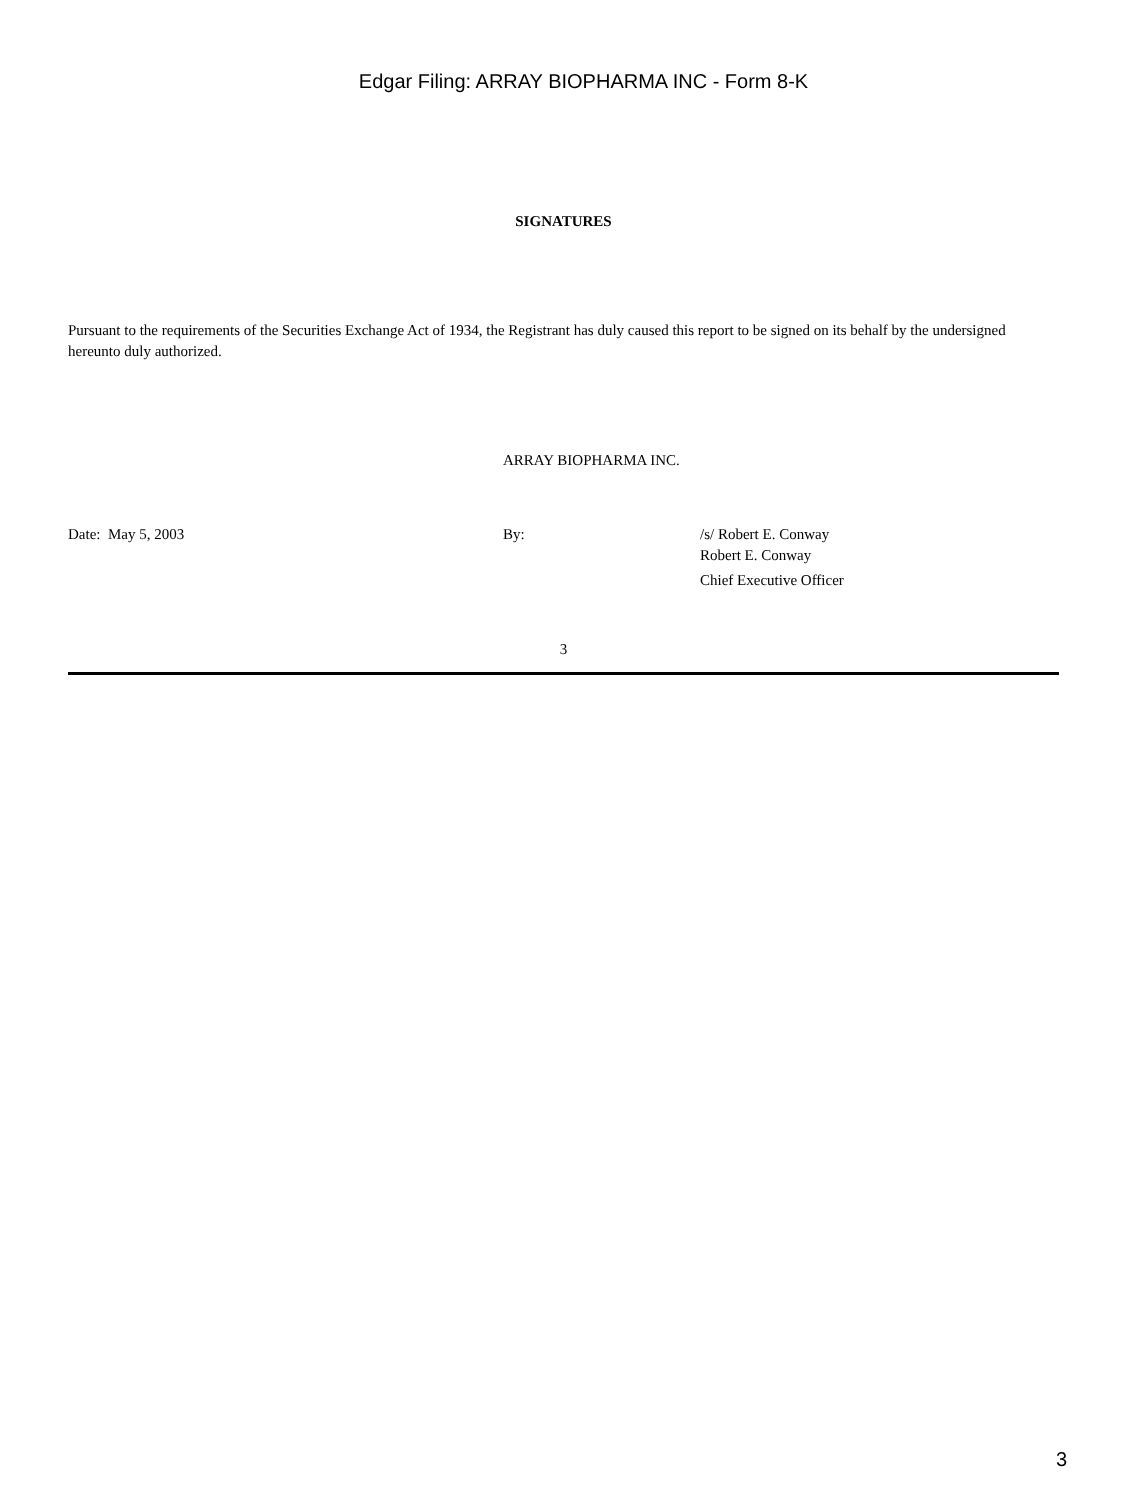Edgar Filing: ARRAY BIOPHARMA INC - Form 8-K
SIGNATURES
Pursuant to the requirements of the Securities Exchange Act of 1934, the Registrant has duly caused this report to be signed on its behalf by the undersigned hereunto duly authorized.
ARRAY BIOPHARMA INC.
Date: May 5, 2003 By: /s/ Robert E. Conway
Robert E. Conway
Chief Executive Officer
3
3